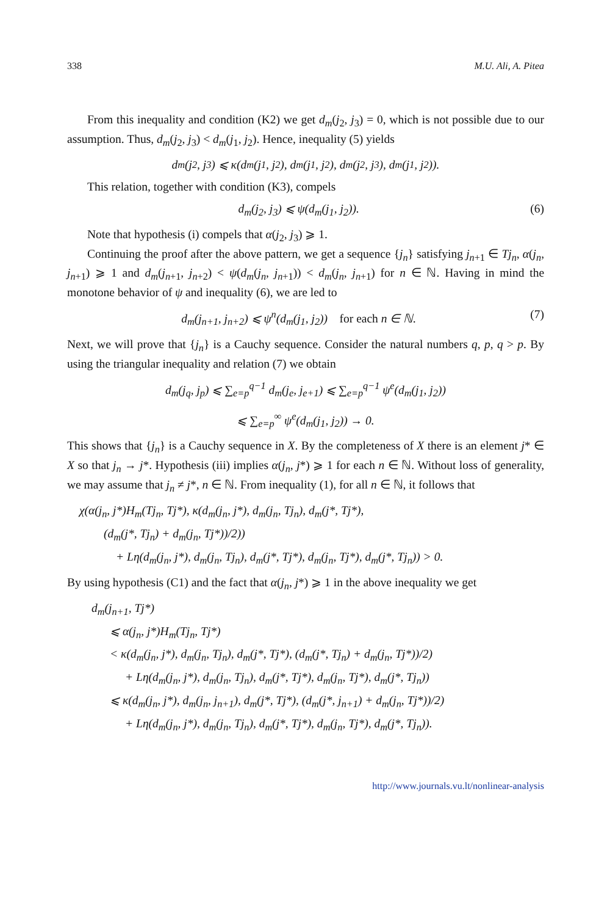338 M.U. Ali, A. Pitea
From this inequality and condition (K2) we get d<sub>m</sub>(j<sub>2</sub>, j<sub>3</sub>) = 0, which is not possible due to our assumption. Thus, d<sub>m</sub>(j<sub>2</sub>, j<sub>3</sub>) < d<sub>m</sub>(j<sub>1</sub>, j<sub>2</sub>). Hence, inequality (5) yields
d<sub>m</sub>(j<sub>2</sub>, j<sub>3</sub>) ⩽ κ(d<sub>m</sub>(j<sub>1</sub>, j<sub>2</sub>), d<sub>m</sub>(j<sub>1</sub>, j<sub>2</sub>), d<sub>m</sub>(j<sub>2</sub>, j<sub>3</sub>), d<sub>m</sub>(j<sub>1</sub>, j<sub>2</sub>)).
This relation, together with condition (K3), compels
d<sub>m</sub>(j<sub>2</sub>, j<sub>3</sub>) ⩽ ψ(d<sub>m</sub>(j<sub>1</sub>, j<sub>2</sub>)). (6)
Note that hypothesis (i) compels that α(j<sub>2</sub>, j<sub>3</sub>) ⩾ 1.
Continuing the proof after the above pattern, we get a sequence {j<sub>n</sub>} satisfying j<sub>n+1</sub> ∈ Tj<sub>n</sub>, α(j<sub>n</sub>, j<sub>n+1</sub>) ⩾ 1 and d<sub>m</sub>(j<sub>n+1</sub>, j<sub>n+2</sub>) < ψ(d<sub>m</sub>(j<sub>n</sub>, j<sub>n+1</sub>)) < d<sub>m</sub>(j<sub>n</sub>, j<sub>n+1</sub>) for n ∈ ℕ. Having in mind the monotone behavior of ψ and inequality (6), we are led to
d<sub>m</sub>(j<sub>n+1</sub>, j<sub>n+2</sub>) ⩽ ψ<sup>n</sup>(d<sub>m</sub>(j<sub>1</sub>, j<sub>2</sub>)) for each n ∈ ℕ. (7)
Next, we will prove that {j<sub>n</sub>} is a Cauchy sequence. Consider the natural numbers q, p, q > p. By using the triangular inequality and relation (7) we obtain
d<sub>m</sub>(j<sub>q</sub>, j<sub>p</sub>) ⩽ ∑<sub>e=p</sub><sup>q−1</sup> d<sub>m</sub>(j<sub>e</sub>, j<sub>e+1</sub>) ⩽ ∑<sub>e=p</sub><sup>q−1</sup> ψ<sup>e</sup>(d<sub>m</sub>(j<sub>1</sub>, j<sub>2</sub>))
⩽ ∑<sub>e=p</sub><sup>∞</sup> ψ<sup>e</sup>(d<sub>m</sub>(j<sub>1</sub>, j<sub>2</sub>)) → 0.
This shows that {j<sub>n</sub>} is a Cauchy sequence in X. By the completeness of X there is an element j* ∈ X so that j<sub>n</sub> → j*. Hypothesis (iii) implies α(j<sub>n</sub>, j*) ⩾ 1 for each n ∈ ℕ. Without loss of generality, we may assume that j<sub>n</sub> ≠ j*, n ∈ ℕ. From inequality (1), for all n ∈ ℕ, it follows that
χ(α(j<sub>n</sub>, j*)H<sub>m</sub>(Tj<sub>n</sub>, Tj*), κ(d<sub>m</sub>(j<sub>n</sub>, j*), d<sub>m</sub>(j<sub>n</sub>, Tj<sub>n</sub>), d<sub>m</sub>(j*, Tj*),
(d<sub>m</sub>(j*, Tj<sub>n</sub>) + d<sub>m</sub>(j<sub>n</sub>, Tj*))/2))
+ Lη(d<sub>m</sub>(j<sub>n</sub>, j*), d<sub>m</sub>(j<sub>n</sub>, Tj<sub>n</sub>), d<sub>m</sub>(j*, Tj*), d<sub>m</sub>(j<sub>n</sub>, Tj*), d<sub>m</sub>(j*, Tj<sub>n</sub>)) > 0.
By using hypothesis (C1) and the fact that α(j<sub>n</sub>, j*) ⩾ 1 in the above inequality we get
d<sub>m</sub>(j<sub>n+1</sub>, Tj*)
⩽ α(j<sub>n</sub>, j*)H<sub>m</sub>(Tj<sub>n</sub>, Tj*)
< κ(d<sub>m</sub>(j<sub>n</sub>, j*), d<sub>m</sub>(j<sub>n</sub>, Tj<sub>n</sub>), d<sub>m</sub>(j*, Tj*), (d<sub>m</sub>(j*, Tj<sub>n</sub>) + d<sub>m</sub>(j<sub>n</sub>, Tj*))/2)
+ Lη(d<sub>m</sub>(j<sub>n</sub>, j*), d<sub>m</sub>(j<sub>n</sub>, Tj<sub>n</sub>), d<sub>m</sub>(j*, Tj*), d<sub>m</sub>(j<sub>n</sub>, Tj*), d<sub>m</sub>(j*, Tj<sub>n</sub>))
⩽ κ(d<sub>m</sub>(j<sub>n</sub>, j*), d<sub>m</sub>(j<sub>n</sub>, j<sub>n+1</sub>), d<sub>m</sub>(j*, Tj*), (d<sub>m</sub>(j*, j<sub>n+1</sub>) + d<sub>m</sub>(j<sub>n</sub>, Tj*))/2)
+ Lη(d<sub>m</sub>(j<sub>n</sub>, j*), d<sub>m</sub>(j<sub>n</sub>, Tj<sub>n</sub>), d<sub>m</sub>(j*, Tj*), d<sub>m</sub>(j<sub>n</sub>, Tj*), d<sub>m</sub>(j*, Tj<sub>n</sub>)).
http://www.journals.vu.lt/nonlinear-analysis